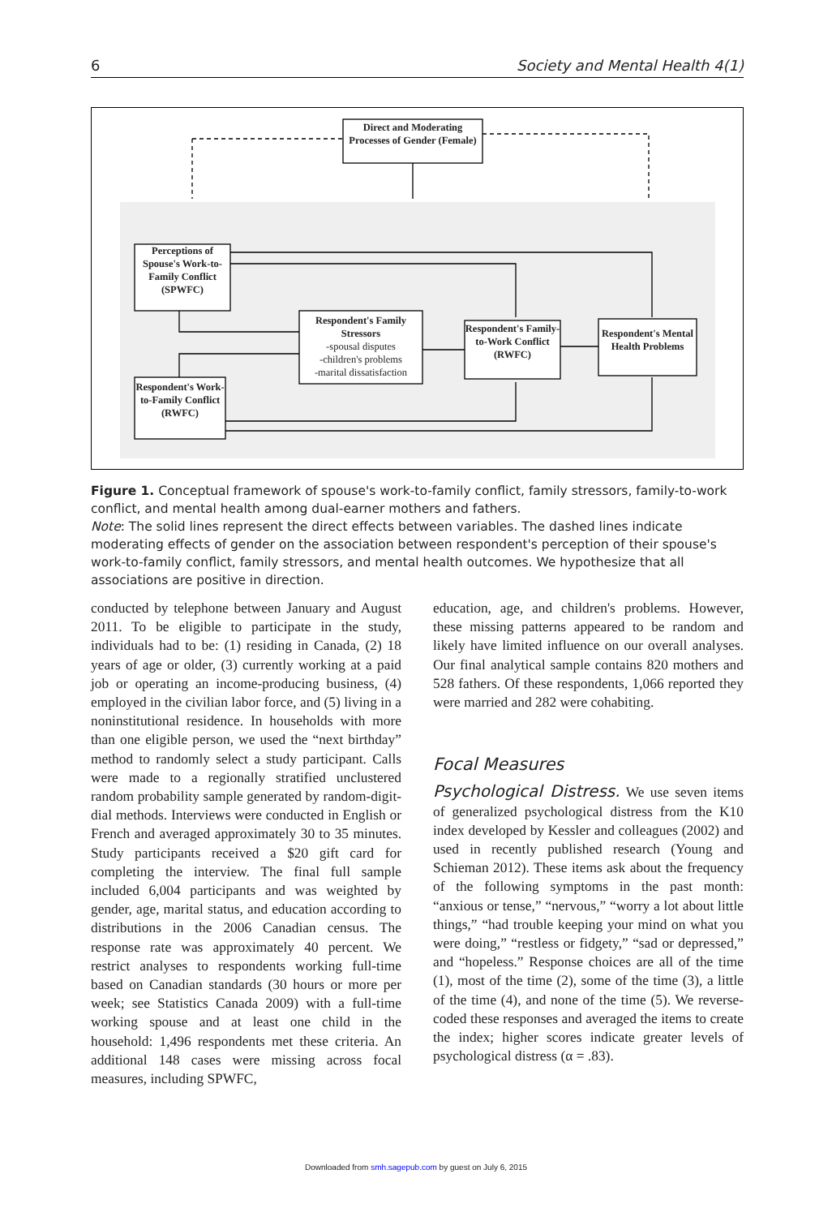6 Society and Mental Health 4(1)
Direct and Moderating Processes of Gender (Female)
Perceptions of Spouse's Work-to-Family Conflict (SPWFC)
Respondent's Family Stressors
-spousal disputes
-children's problems
-marital dissatisfaction
Respondent's Family-to-Work Conflict (RWFC)
Respondent's Mental Health Problems
Respondent's Work-to-Family Conflict (RWFC)
Figure 1. Conceptual framework of spouse's work-to-family conflict, family stressors, family-to-work conflict, and mental health among dual-earner mothers and fathers.
Note: The solid lines represent the direct effects between variables. The dashed lines indicate moderating effects of gender on the association between respondent's perception of their spouse's work-to-family conflict, family stressors, and mental health outcomes. We hypothesize that all associations are positive in direction.
conducted by telephone between January and August 2011. To be eligible to participate in the study, individuals had to be: (1) residing in Canada, (2) 18 years of age or older, (3) currently working at a paid job or operating an income-producing business, (4) employed in the civilian labor force, and (5) living in a noninstitutional residence. In households with more than one eligible person, we used the “next birthday” method to randomly select a study participant. Calls were made to a regionally stratified unclustered random probability sample generated by random-digit-dial methods. Interviews were conducted in English or French and averaged approximately 30 to 35 minutes. Study participants received a $20 gift card for completing the interview. The final full sample included 6,004 participants and was weighted by gender, age, marital status, and education according to distributions in the 2006 Canadian census. The response rate was approximately 40 percent. We restrict analyses to respondents working full-time based on Canadian standards (30 hours or more per week; see Statistics Canada 2009) with a full-time working spouse and at least one child in the household: 1,496 respondents met these criteria. An additional 148 cases were missing across focal measures, including SPWFC,
education, age, and children's problems. However, these missing patterns appeared to be random and likely have limited influence on our overall analyses. Our final analytical sample contains 820 mothers and 528 fathers. Of these respondents, 1,066 reported they were married and 282 were cohabiting.
Focal Measures
Psychological Distress. We use seven items of generalized psychological distress from the K10 index developed by Kessler and colleagues (2002) and used in recently published research (Young and Schieman 2012). These items ask about the frequency of the following symptoms in the past month: “anxious or tense,” “nervous,” “worry a lot about little things,” “had trouble keeping your mind on what you were doing,” “restless or fidgety,” “sad or depressed,” and “hopeless.” Response choices are all of the time (1), most of the time (2), some of the time (3), a little of the time (4), and none of the time (5). We reverse-coded these responses and averaged the items to create the index; higher scores indicate greater levels of psychological distress (α = .83).
Downloaded from smh.sagepub.com by guest on July 6, 2015